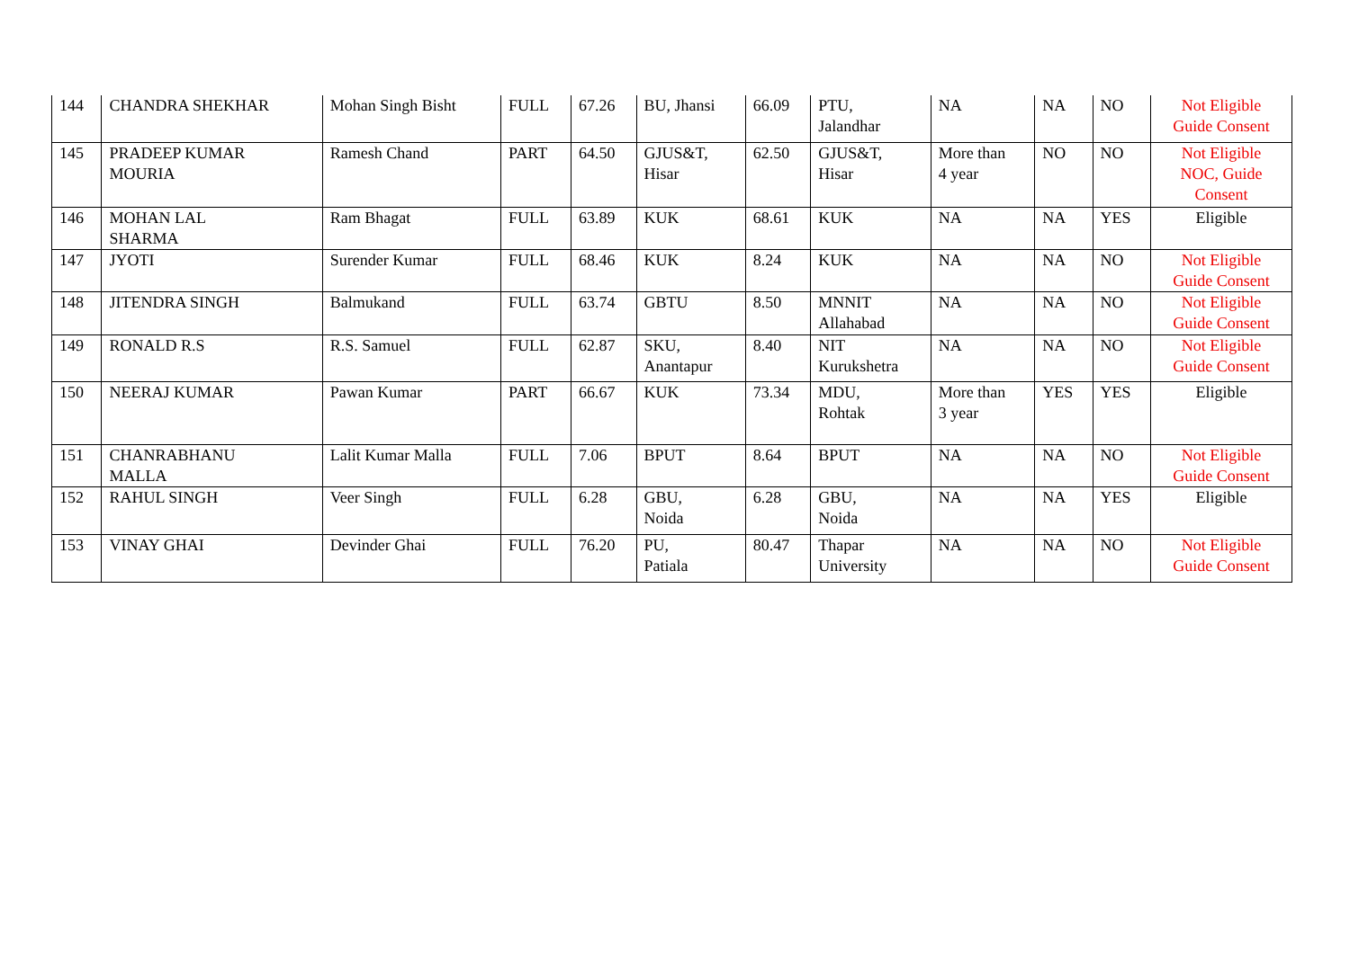| 144 | CHANDRA SHEKHAR | Mohan Singh Bisht | FULL | 67.26 | BU, Jhansi | 66.09 | PTU, Jalandhar | NA | NA | NO | Not Eligible Guide Consent |
| 145 | PRADEEP KUMAR MOURIA | Ramesh Chand | PART | 64.50 | GJUS&T, Hisar | 62.50 | GJUS&T, Hisar | More than 4 year | NO | NO | Not Eligible NOC, Guide Consent |
| 146 | MOHAN LAL SHARMA | Ram Bhagat | FULL | 63.89 | KUK | 68.61 | KUK | NA | NA | YES | Eligible |
| 147 | JYOTI | Surender Kumar | FULL | 68.46 | KUK | 8.24 | KUK | NA | NA | NO | Not Eligible Guide Consent |
| 148 | JITENDRA SINGH | Balmukand | FULL | 63.74 | GBTU | 8.50 | MNNIT Allahabad | NA | NA | NO | Not Eligible Guide Consent |
| 149 | RONALD R.S | R.S. Samuel | FULL | 62.87 | SKU, Anantapur | 8.40 | NIT Kurukshetra | NA | NA | NO | Not Eligible Guide Consent |
| 150 | NEERAJ KUMAR | Pawan Kumar | PART | 66.67 | KUK | 73.34 | MDU, Rohtak | More than 3 year | YES | YES | Eligible |
| 151 | CHANRABHANU MALLA | Lalit Kumar Malla | FULL | 7.06 | BPUT | 8.64 | BPUT | NA | NA | NO | Not Eligible Guide Consent |
| 152 | RAHUL SINGH | Veer Singh | FULL | 6.28 | GBU, Noida | 6.28 | GBU, Noida | NA | NA | YES | Eligible |
| 153 | VINAY GHAI | Devinder Ghai | FULL | 76.20 | PU, Patiala | 80.47 | Thapar University | NA | NA | NO | Not Eligible Guide Consent |